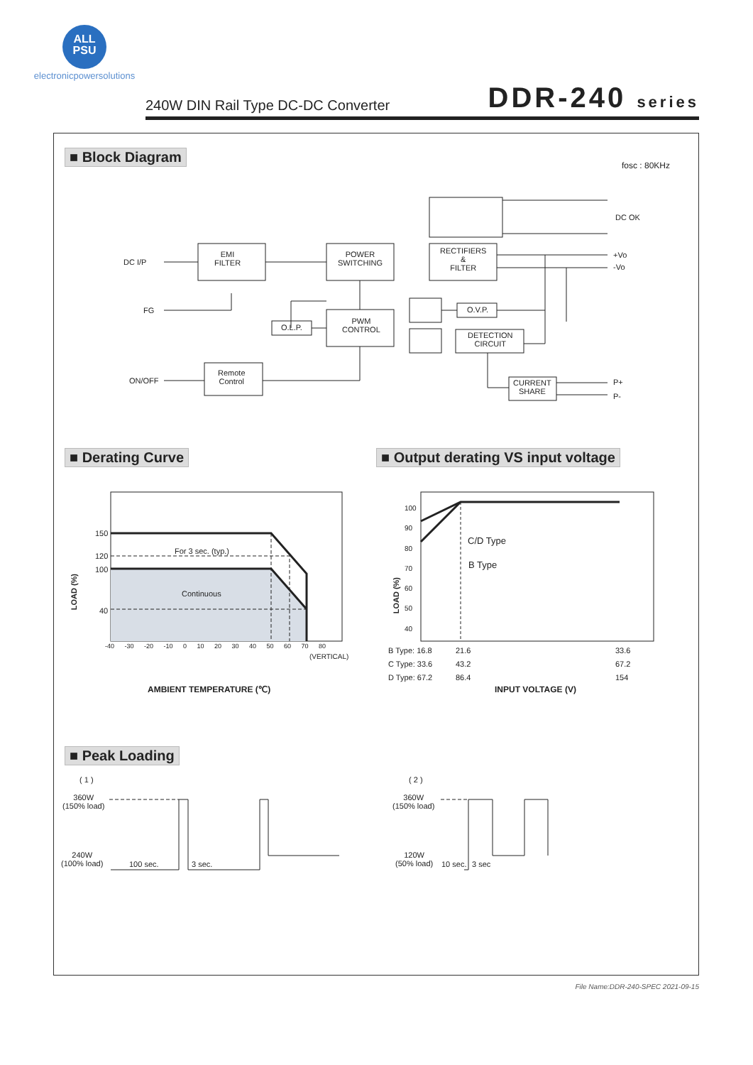ALL
PSU
electronicpowersolutions
240W DIN Rail Type DC-DC Converter
DDR-240 series
■ Block Diagram
fosc : 80KHz
EMI
FILTER
POWER
SWITCHING
RECTIFIERS
&
FILTER
PWM
CONTROL
O.L.P.
O.V.P.
DETECTION
CIRCUIT
Remote
Control
CURRENT
SHARE
DC I/P
FG
ON/OFF
DC OK
+Vo
-Vo
P+
P-
■ Derating Curve
■ Output derating VS input voltage
150
120
100
40
For 3 sec. (typ.)
Continuous
LOAD (%)
-40 -30 -20 -10 0 10 20 30 40 50 60 70 80
(VERTICAL)
AMBIENT TEMPERATURE (℃)
100
90
80
70
60
50
40
C/D Type
B Type
LOAD (%)
B Type: 16.8
C Type: 33.6
D Type: 67.2
21.6
43.2
86.4
33.6
67.2
154
INPUT VOLTAGE (V)
■ Peak Loading
( 1 )
360W
(150% load)
240W
(100% load)
100 sec. 3 sec.
( 2 )
360W
(150% load)
120W
(50% load)
10 sec. 3 sec
File Name:DDR-240-SPEC 2021-09-15